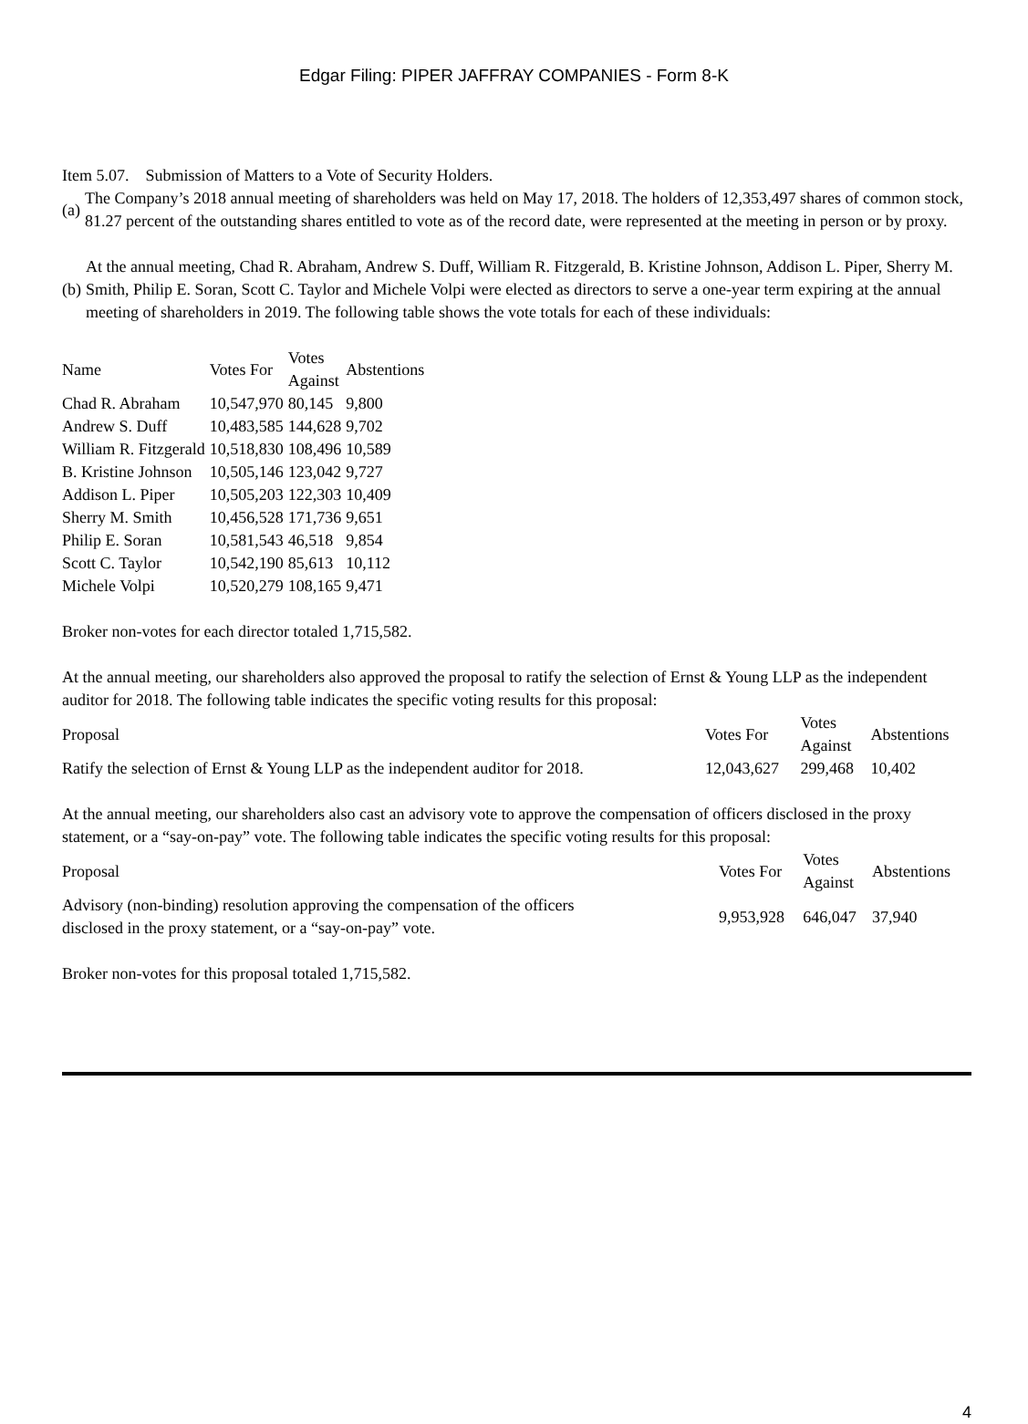Edgar Filing: PIPER JAFFRAY COMPANIES - Form 8-K
Item 5.07. Submission of Matters to a Vote of Security Holders.
| (a) | The Company’s 2018 annual meeting of shareholders was held on May 17, 2018. The holders of 12,353,497 shares of common stock, 81.27 percent of the outstanding shares entitled to vote as of the record date, were represented at the meeting in person or by proxy. |
| (b) | At the annual meeting, Chad R. Abraham, Andrew S. Duff, William R. Fitzgerald, B. Kristine Johnson, Addison L. Piper, Sherry M. Smith, Philip E. Soran, Scott C. Taylor and Michele Volpi were elected as directors to serve a one-year term expiring at the annual meeting of shareholders in 2019. The following table shows the vote totals for each of these individuals: |
| Name | Votes For | Votes Against | Abstentions |
| --- | --- | --- | --- |
| Chad R. Abraham | 10,547,970 | 80,145 | 9,800 |
| Andrew S. Duff | 10,483,585 | 144,628 | 9,702 |
| William R. Fitzgerald | 10,518,830 | 108,496 | 10,589 |
| B. Kristine Johnson | 10,505,146 | 123,042 | 9,727 |
| Addison L. Piper | 10,505,203 | 122,303 | 10,409 |
| Sherry M. Smith | 10,456,528 | 171,736 | 9,651 |
| Philip E. Soran | 10,581,543 | 46,518 | 9,854 |
| Scott C. Taylor | 10,542,190 | 85,613 | 10,112 |
| Michele Volpi | 10,520,279 | 108,165 | 9,471 |
Broker non-votes for each director totaled 1,715,582.
At the annual meeting, our shareholders also approved the proposal to ratify the selection of Ernst & Young LLP as the independent auditor for 2018. The following table indicates the specific voting results for this proposal:
| Proposal | Votes For | Votes Against | Abstentions |
| --- | --- | --- | --- |
| Ratify the selection of Ernst & Young LLP as the independent auditor for 2018. | 12,043,627 | 299,468 | 10,402 |
At the annual meeting, our shareholders also cast an advisory vote to approve the compensation of officers disclosed in the proxy statement, or a “say-on-pay” vote. The following table indicates the specific voting results for this proposal:
| Proposal | Votes For | Votes Against | Abstentions |
| --- | --- | --- | --- |
| Advisory (non-binding) resolution approving the compensation of the officers disclosed in the proxy statement, or a “say-on-pay” vote. | 9,953,928 | 646,047 | 37,940 |
Broker non-votes for this proposal totaled 1,715,582.
4